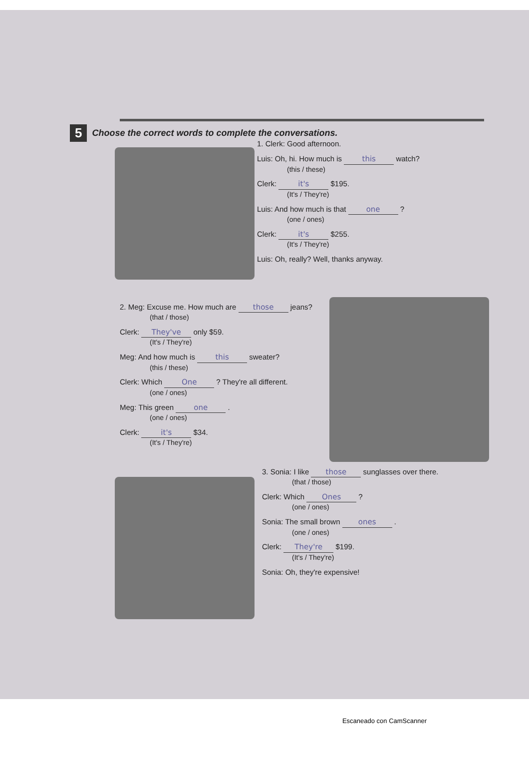5 Choose the correct words to complete the conversations.
1. Clerk: Good afternoon.
Luis: Oh, hi. How much is this watch?
(this / these)
Clerk: it's $195.
(It's / They're)
Luis: And how much is that one ?
(one / ones)
Clerk: it's $255.
(It's / They're)
Luis: Oh, really? Well, thanks anyway.
2. Meg: Excuse me. How much are those jeans?
(that / those)
Clerk: They've only $59.
(It's / They're)
Meg: And how much is this sweater?
(this / these)
Clerk: Which One ? They're all different.
(one / ones)
Meg: This green one .
(one / ones)
Clerk: it's $34.
(It's / They're)
3. Sonia: I like those sunglasses over there.
(that / those)
Clerk: Which Ones ?
(one / ones)
Sonia: The small brown ones .
(one / ones)
Clerk: They're $199.
(It's / They're)
Sonia: Oh, they're expensive!
Escaneado con CamScanner